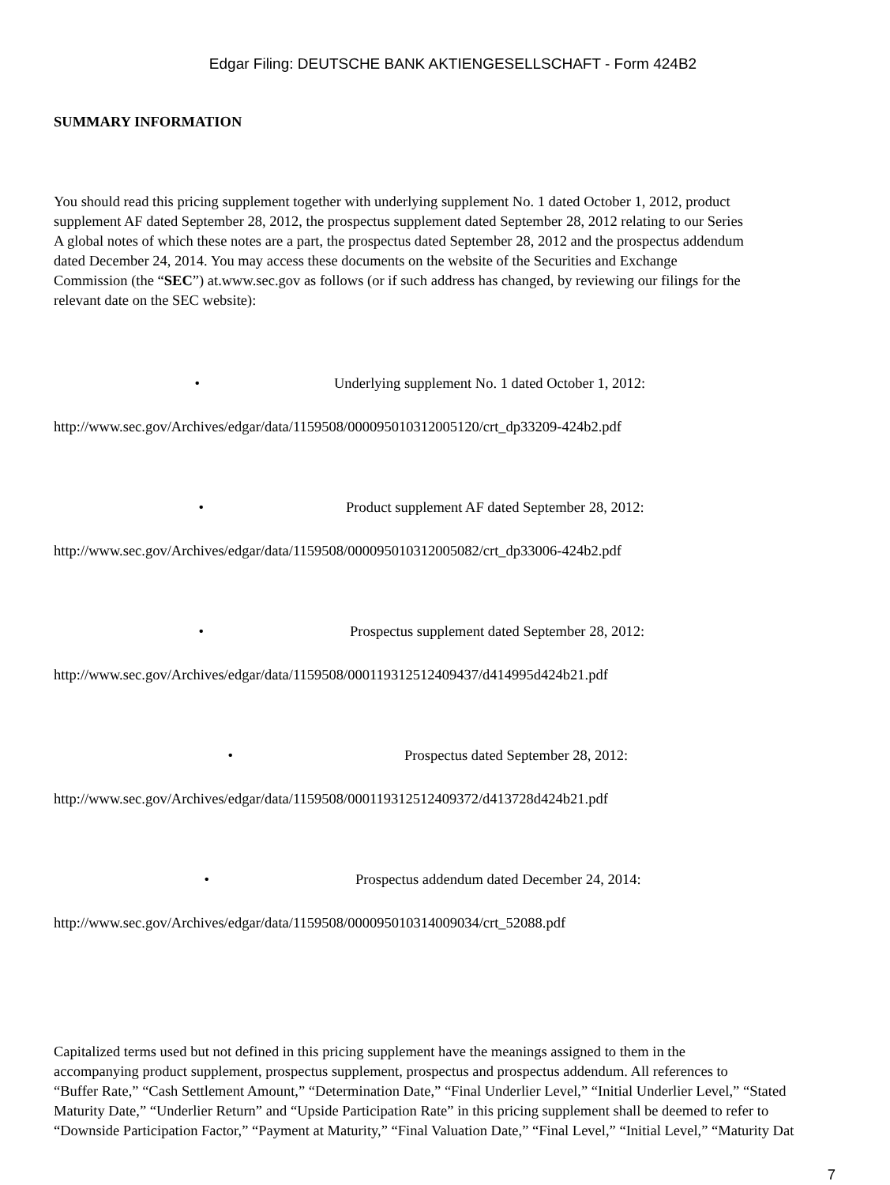Edgar Filing: DEUTSCHE BANK AKTIENGESELLSCHAFT - Form 424B2
SUMMARY INFORMATION
You should read this pricing supplement together with underlying supplement No. 1 dated October 1, 2012, product
supplement AF dated September 28, 2012, the prospectus supplement dated September 28, 2012 relating to our Series
A global notes of which these notes are a part, the prospectus dated September 28, 2012 and the prospectus addendum
dated December 24, 2014. You may access these documents on the website of the Securities and Exchange
Commission (the “SEC”) at.www.sec.gov as follows (or if such address has changed, by reviewing our filings for the
relevant date on the SEC website):
• Underlying supplement No. 1 dated October 1, 2012:
http://www.sec.gov/Archives/edgar/data/1159508/000095010312005120/crt_dp33209-424b2.pdf
• Product supplement AF dated September 28, 2012:
http://www.sec.gov/Archives/edgar/data/1159508/000095010312005082/crt_dp33006-424b2.pdf
• Prospectus supplement dated September 28, 2012:
http://www.sec.gov/Archives/edgar/data/1159508/000119312512409437/d414995d424b21.pdf
• Prospectus dated September 28, 2012:
http://www.sec.gov/Archives/edgar/data/1159508/000119312512409372/d413728d424b21.pdf
• Prospectus addendum dated December 24, 2014:
http://www.sec.gov/Archives/edgar/data/1159508/000095010314009034/crt_52088.pdf
Capitalized terms used but not defined in this pricing supplement have the meanings assigned to them in the
accompanying product supplement, prospectus supplement, prospectus and prospectus addendum. All references to
“Buffer Rate,” “Cash Settlement Amount,” “Determination Date,” “Final Underlier Level,” “Initial Underlier Level,” “Stated
Maturity Date,” “Underlier Return” and “Upside Participation Rate” in this pricing supplement shall be deemed to refer to
“Downside Participation Factor,” “Payment at Maturity,” “Final Valuation Date,” “Final Level,” “Initial Level,” “Maturity Dat
7